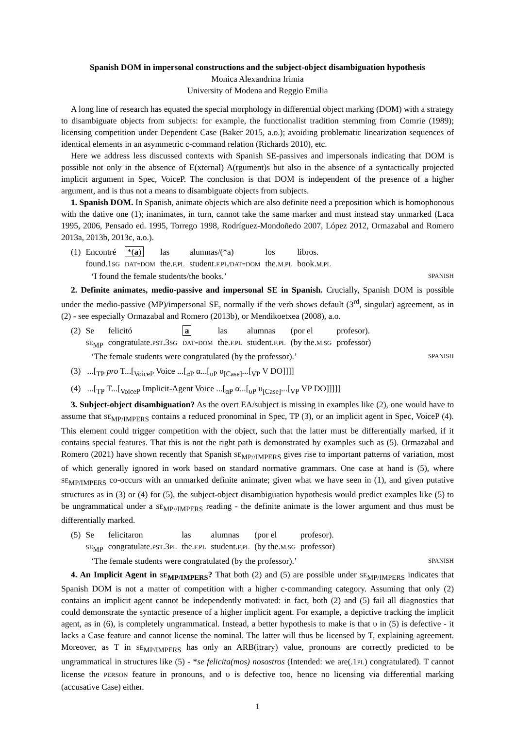Spanish DOM in impersonal constructions and the subject-object disambiguation hypothesis
Monica Alexandrina Irimia
University of Modena and Reggio Emilia
A long line of research has equated the special morphology in differential object marking (DOM) with a strategy to disambiguate objects from subjects: for example, the functionalist tradition stemming from Comrie (1989); licensing competition under Dependent Case (Baker 2015, a.o.); avoiding problematic linearization sequences of identical elements in an asymmetric c-command relation (Richards 2010), etc.
Here we address less discussed contexts with Spanish SE-passives and impersonals indicating that DOM is possible not only in the absence of E(xternal) A(rgument)s but also in the absence of a syntactically projected implicit argument in Spec, VoiceP. The conclusion is that DOM is independent of the presence of a higher argument, and is thus not a means to disambiguate objects from subjects.
1. Spanish DOM. In Spanish, animate objects which are also definite need a preposition which is homophonous with the dative one (1); inanimates, in turn, cannot take the same marker and must instead stay unmarked (Laca 1995, 2006, Pensado ed. 1995, Torrego 1998, Rodríguez-Mondoñedo 2007, López 2012, Ormazabal and Romero 2013a, 2013b, 2013c, a.o.).
| (1) | Encontré | *( a ) | las | alumnas/(*a) | los | libros. |
| | found.1 SG | DAT=DOM | the. F.PL | student. F.PL/DAT=DOM | the. M.PL | book. M.PL |
‘I found the female students/the books.’ SPANISH
2. Definite animates, medio-passive and impersonal SE in Spanish. Crucially, Spanish DOM is possible under the medio-passive (MP)/impersonal SE, normally if the verb shows default (3<sup>rd</sup>, singular) agreement, as in (2) - see especially Ormazabal and Romero (2013b), or Mendikoetxea (2008), a.o.
| (2) | Se | felicitó | a | las | alumnas | (por el | profesor). |
| | SE<sub>MP</sub> | congratulate. PST .3 SG | DAT=DOM | the. F.PL | student. F.PL | (by the. M.SG | professor) |
‘The female students were congratulated (by the professor).’ SPANISH
(3) ...[<sub>TP</sub> pro T...[<sub>VoiceP</sub> Voice ...[<sub>αP</sub> α...[<sub>υP</sub> υ<sub>[Case]</sub>...[<sub>VP</sub> V DO]]]]
(4) ...[<sub>TP</sub> T...[<sub>VoiceP</sub> Implicit-Agent Voice ...[<sub>αP</sub> α...[<sub>υP</sub> υ<sub>[Case]</sub>...[<sub>VP</sub> VP DO]]]]]
3. Subject-object disambiguation? As the overt EA/subject is missing in examples like (2), one would have to assume that SE<sub>MP/IMPERS</sub> contains a reduced pronominal in Spec, TP (3), or an implicit agent in Spec, VoiceP (4). This element could trigger competition with the object, such that the latter must be differentially marked, if it contains special features. That this is not the right path is demonstrated by examples such as (5). Ormazabal and Romero (2021) have shown recently that Spanish SE<sub>MP//IMPERS</sub> gives rise to important patterns of variation, most of which generally ignored in work based on standard normative grammars. One case at hand is (5), where SE<sub>MP/IMPERS</sub> co-occurs with an unmarked definite animate; given what we have seen in (1), and given putative structures as in (3) or (4) for (5), the subject-object disambiguation hypothesis would predict examples like (5) to be ungrammatical under a SE<sub>MP//IMPERS</sub> reading - the definite animate is the lower argument and thus must be differentially marked.
| (5) | Se | felicitaron | las | alumnas | (por el | profesor). |
| | SE<sub>MP</sub> | congratulate. PST .3 PL | the. F.PL | student. F.PL | (by the. M.SG | professor) |
‘The female students were congratulated (by the professor).’ SPANISH
4. An Implicit Agent in SE<sub>MP/IMPERS</sub>? That both (2) and (5) are possible under SE<sub>MP/IMPERS</sub> indicates that Spanish DOM is not a matter of competition with a higher c-commanding category. Assuming that only (2) contains an implicit agent cannot be independently motivated: in fact, both (2) and (5) fail all diagnostics that could demonstrate the syntactic presence of a higher implicit agent. For example, a depictive tracking the implicit agent, as in (6), is completely ungrammatical. Instead, a better hypothesis to make is that υ in (5) is defective - it lacks a Case feature and cannot license the nominal. The latter will thus be licensed by T, explaining agreement. Moreover, as T in SE<sub>MP/IMPERS</sub> has only an ARB(itrary) value, pronouns are correctly predicted to be ungrammatical in structures like (5) - *se felicita(mos) nosostros (Intended: we are(.1PL) congratulated). T cannot license the PERSON feature in pronouns, and υ is defective too, hence no licensing via differential marking (accusative Case) either.
1